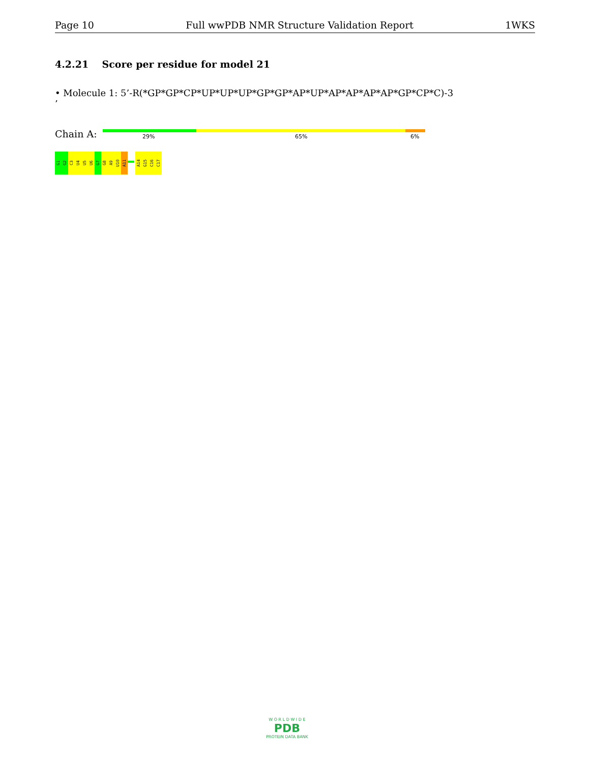Page 10 Full wwPDB NMR Structure Validation Report 1WKS
4.2.21 Score per residue for model 21
• Molecule 1: 5’-R(*GP*GP*CP*UP*UP*UP*GP*GP*AP*UP*AP*AP*AP*AP*GP*CP*C)-3
’
Chain A: 29% 65% 6%
G1
G2
C3
U4
U5
U6
G7
G8
A9
U10
A11
A14
G15
C16
C17
W O R L D W I D E
PDB
PROTEIN DATA BANK